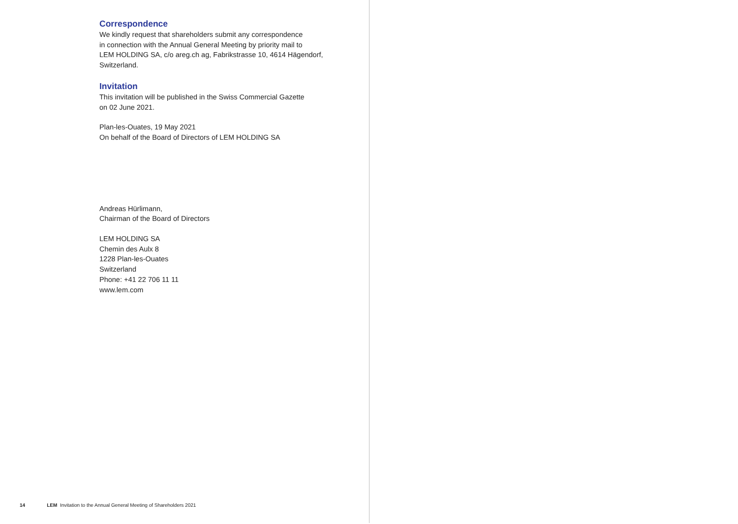Correspondence
We kindly request that shareholders submit any correspondence
in connection with the Annual General Meeting by priority mail to
LEM HOLDING SA, c/o areg.ch ag, Fabrikstrasse 10, 4614 Hägendorf,
Switzerland.
Invitation
This invitation will be published in the Swiss Commercial Gazette
on 02 June 2021.
Plan-les-Ouates, 19 May 2021
On behalf of the Board of Directors of LEM HOLDING SA
Andreas Hürlimann,
Chairman of the Board of Directors
LEM HOLDING SA
Chemin des Aulx 8
1228 Plan-les-Ouates
Switzerland
Phone: +41 22 706 11 11
www.lem.com
14 LEM Invitation to the Annual General Meeting of Shareholders 2021